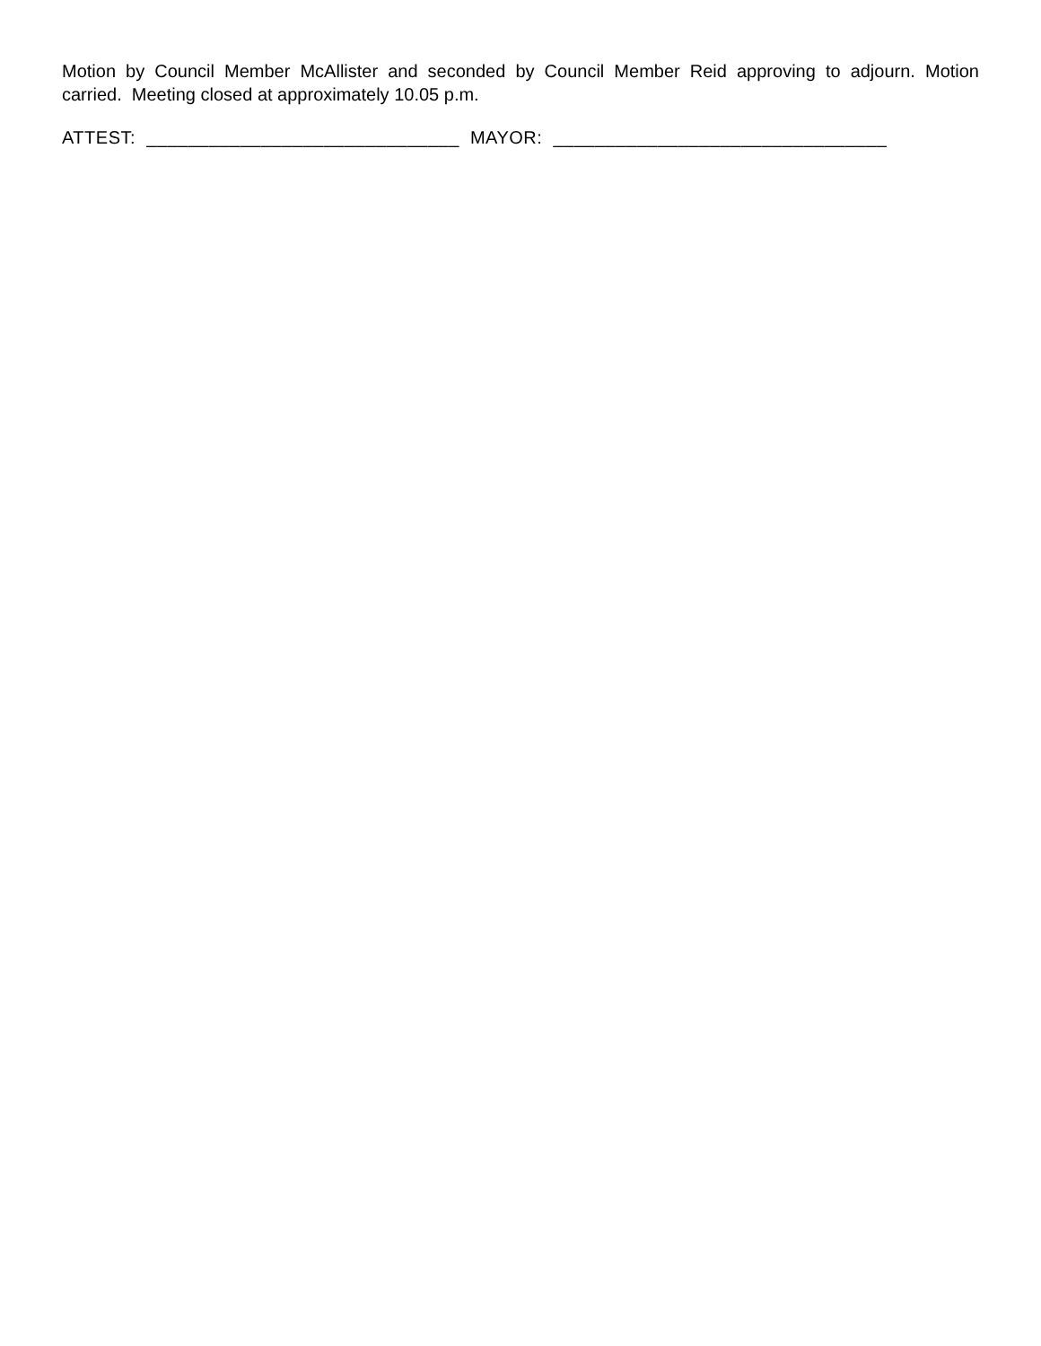Motion by Council Member McAllister and seconded by Council Member Reid approving to adjourn. Motion carried. Meeting closed at approximately 10.05 p.m.
ATTEST: ______________________________ MAYOR: ________________________________